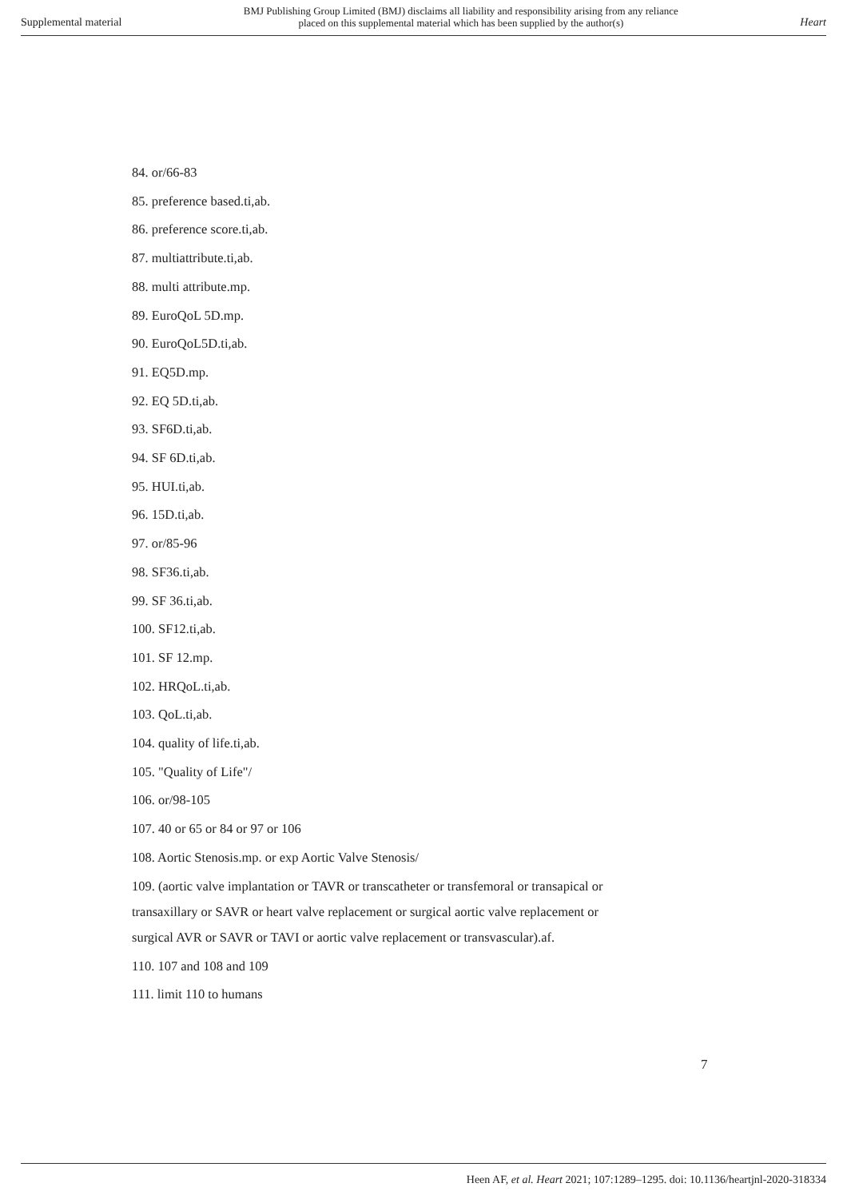Supplemental material
BMJ Publishing Group Limited (BMJ) disclaims all liability and responsibility arising from any reliance
placed on this supplemental material which has been supplied by the author(s)
Heart
84. or/66-83
85. preference based.ti,ab.
86. preference score.ti,ab.
87. multiattribute.ti,ab.
88. multi attribute.mp.
89. EuroQoL 5D.mp.
90. EuroQoL5D.ti,ab.
91. EQ5D.mp.
92. EQ 5D.ti,ab.
93. SF6D.ti,ab.
94. SF 6D.ti,ab.
95. HUI.ti,ab.
96. 15D.ti,ab.
97. or/85-96
98. SF36.ti,ab.
99. SF 36.ti,ab.
100. SF12.ti,ab.
101. SF 12.mp.
102. HRQoL.ti,ab.
103. QoL.ti,ab.
104. quality of life.ti,ab.
105. "Quality of Life"/
106. or/98-105
107. 40 or 65 or 84 or 97 or 106
108. Aortic Stenosis.mp. or exp Aortic Valve Stenosis/
109. (aortic valve implantation or TAVR or transcatheter or transfemoral or transapical or transaxillary or SAVR or heart valve replacement or surgical aortic valve replacement or surgical AVR or SAVR or TAVI or aortic valve replacement or transvascular).af.
110. 107 and 108 and 109
111. limit 110 to humans
7
Heen AF, et al. Heart 2021; 107:1289–1295. doi: 10.1136/heartjnl-2020-318334